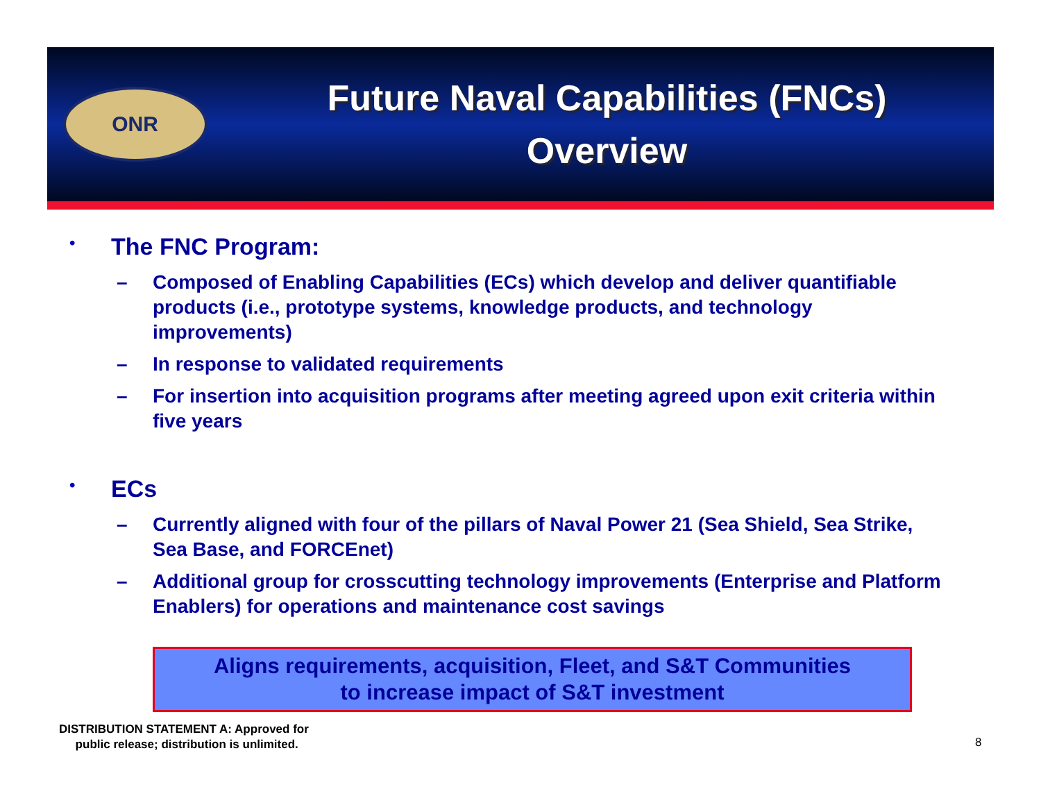ONR
Future Naval Capabilities (FNCs)
Overview
• The FNC Program:
– Composed of Enabling Capabilities (ECs) which develop and deliver quantifiable products (i.e., prototype systems, knowledge products, and technology improvements)
– In response to validated requirements
– For insertion into acquisition programs after meeting agreed upon exit criteria within five years
• ECs
– Currently aligned with four of the pillars of Naval Power 21 (Sea Shield, Sea Strike, Sea Base, and FORCEnet)
– Additional group for crosscutting technology improvements (Enterprise and Platform Enablers) for operations and maintenance cost savings
Aligns requirements, acquisition, Fleet, and S&T Communities
to increase impact of S&T investment
DISTRIBUTION STATEMENT A: Approved for
public release; distribution is unlimited.
8